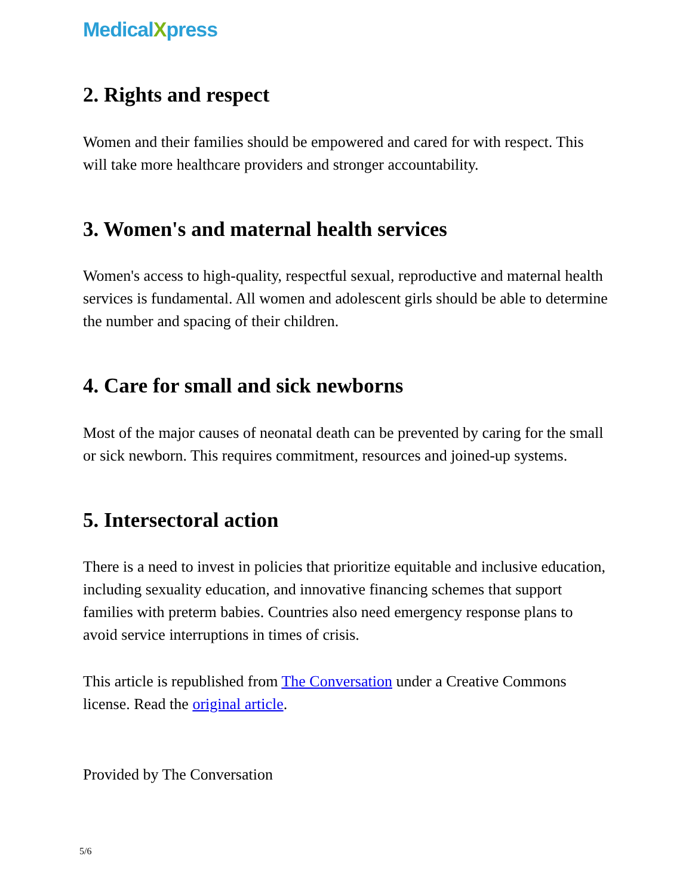MedicalXpress
2. Rights and respect
Women and their families should be empowered and cared for with respect. This will take more healthcare providers and stronger accountability.
3. Women's and maternal health services
Women's access to high-quality, respectful sexual, reproductive and maternal health services is fundamental. All women and adolescent girls should be able to determine the number and spacing of their children.
4. Care for small and sick newborns
Most of the major causes of neonatal death can be prevented by caring for the small or sick newborn. This requires commitment, resources and joined-up systems.
5. Intersectoral action
There is a need to invest in policies that prioritize equitable and inclusive education, including sexuality education, and innovative financing schemes that support families with preterm babies. Countries also need emergency response plans to avoid service interruptions in times of crisis.
This article is republished from The Conversation under a Creative Commons license. Read the original article.
Provided by The Conversation
5/6